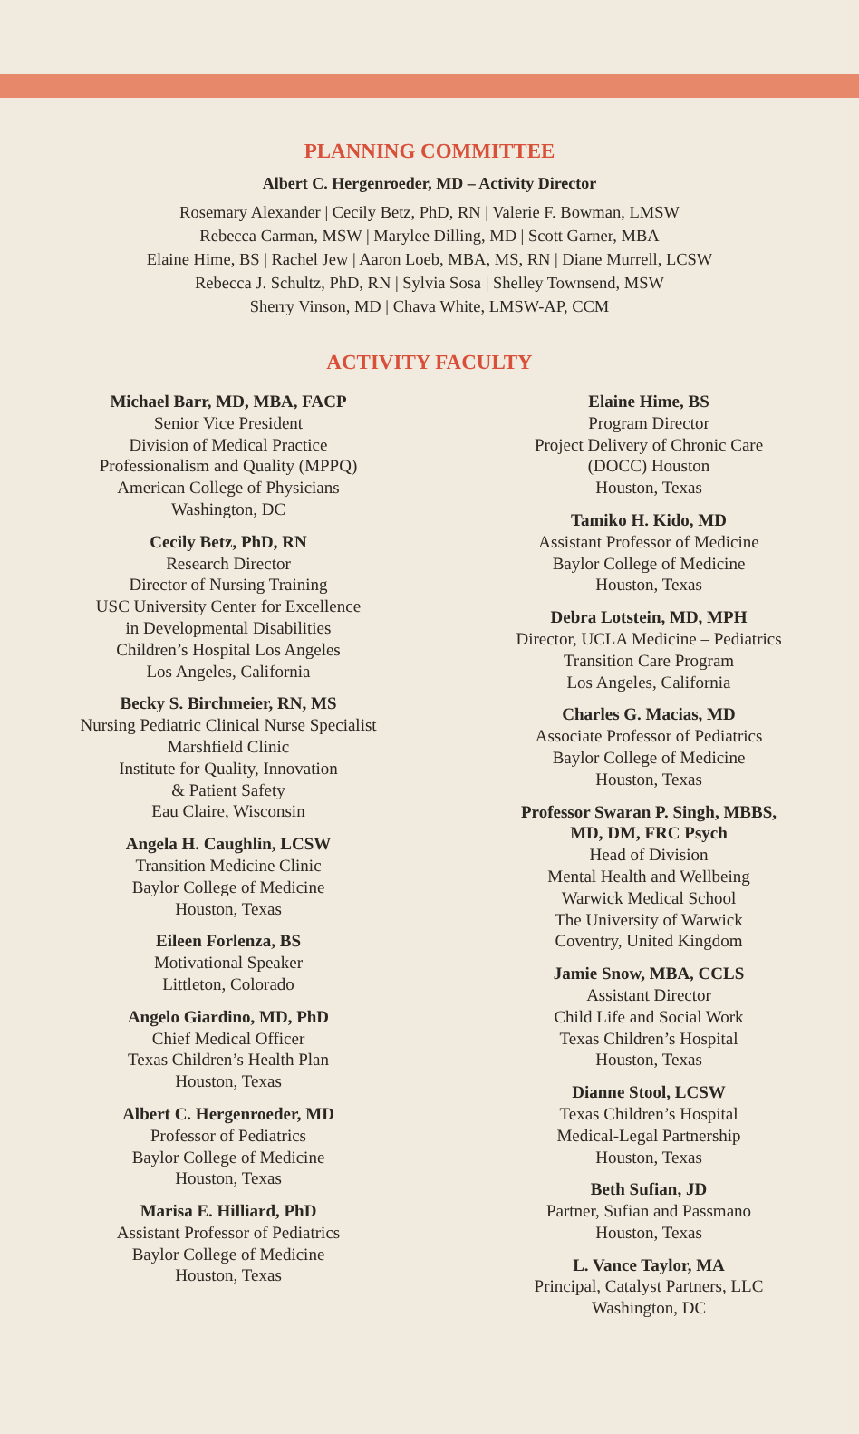PLANNING COMMITTEE
Albert C. Hergenroeder, MD – Activity Director
Rosemary Alexander | Cecily Betz, PhD, RN | Valerie F. Bowman, LMSW
Rebecca Carman, MSW | Marylee Dilling, MD | Scott Garner, MBA
Elaine Hime, BS | Rachel Jew | Aaron Loeb, MBA, MS, RN | Diane Murrell, LCSW
Rebecca J. Schultz, PhD, RN | Sylvia Sosa | Shelley Townsend, MSW
Sherry Vinson, MD | Chava White, LMSW-AP, CCM
ACTIVITY FACULTY
Michael Barr, MD, MBA, FACP
Senior Vice President
Division of Medical Practice
Professionalism and Quality (MPPQ)
American College of Physicians
Washington, DC
Cecily Betz, PhD, RN
Research Director
Director of Nursing Training
USC University Center for Excellence
in Developmental Disabilities
Children’s Hospital Los Angeles
Los Angeles, California
Becky S. Birchmeier, RN, MS
Nursing Pediatric Clinical Nurse Specialist
Marshfield Clinic
Institute for Quality, Innovation
& Patient Safety
Eau Claire, Wisconsin
Angela H. Caughlin, LCSW
Transition Medicine Clinic
Baylor College of Medicine
Houston, Texas
Eileen Forlenza, BS
Motivational Speaker
Littleton, Colorado
Angelo Giardino, MD, PhD
Chief Medical Officer
Texas Children’s Health Plan
Houston, Texas
Albert C. Hergenroeder, MD
Professor of Pediatrics
Baylor College of Medicine
Houston, Texas
Marisa E. Hilliard, PhD
Assistant Professor of Pediatrics
Baylor College of Medicine
Houston, Texas
Elaine Hime, BS
Program Director
Project Delivery of Chronic Care
(DOCC) Houston
Houston, Texas
Tamiko H. Kido, MD
Assistant Professor of Medicine
Baylor College of Medicine
Houston, Texas
Debra Lotstein, MD, MPH
Director, UCLA Medicine – Pediatrics
Transition Care Program
Los Angeles, California
Charles G. Macias, MD
Associate Professor of Pediatrics
Baylor College of Medicine
Houston, Texas
Professor Swaran P. Singh, MBBS,
MD, DM, FRC Psych
Head of Division
Mental Health and Wellbeing
Warwick Medical School
The University of Warwick
Coventry, United Kingdom
Jamie Snow, MBA, CCLS
Assistant Director
Child Life and Social Work
Texas Children’s Hospital
Houston, Texas
Dianne Stool, LCSW
Texas Children’s Hospital
Medical-Legal Partnership
Houston, Texas
Beth Sufian, JD
Partner, Sufian and Passmano
Houston, Texas
L. Vance Taylor, MA
Principal, Catalyst Partners, LLC
Washington, DC